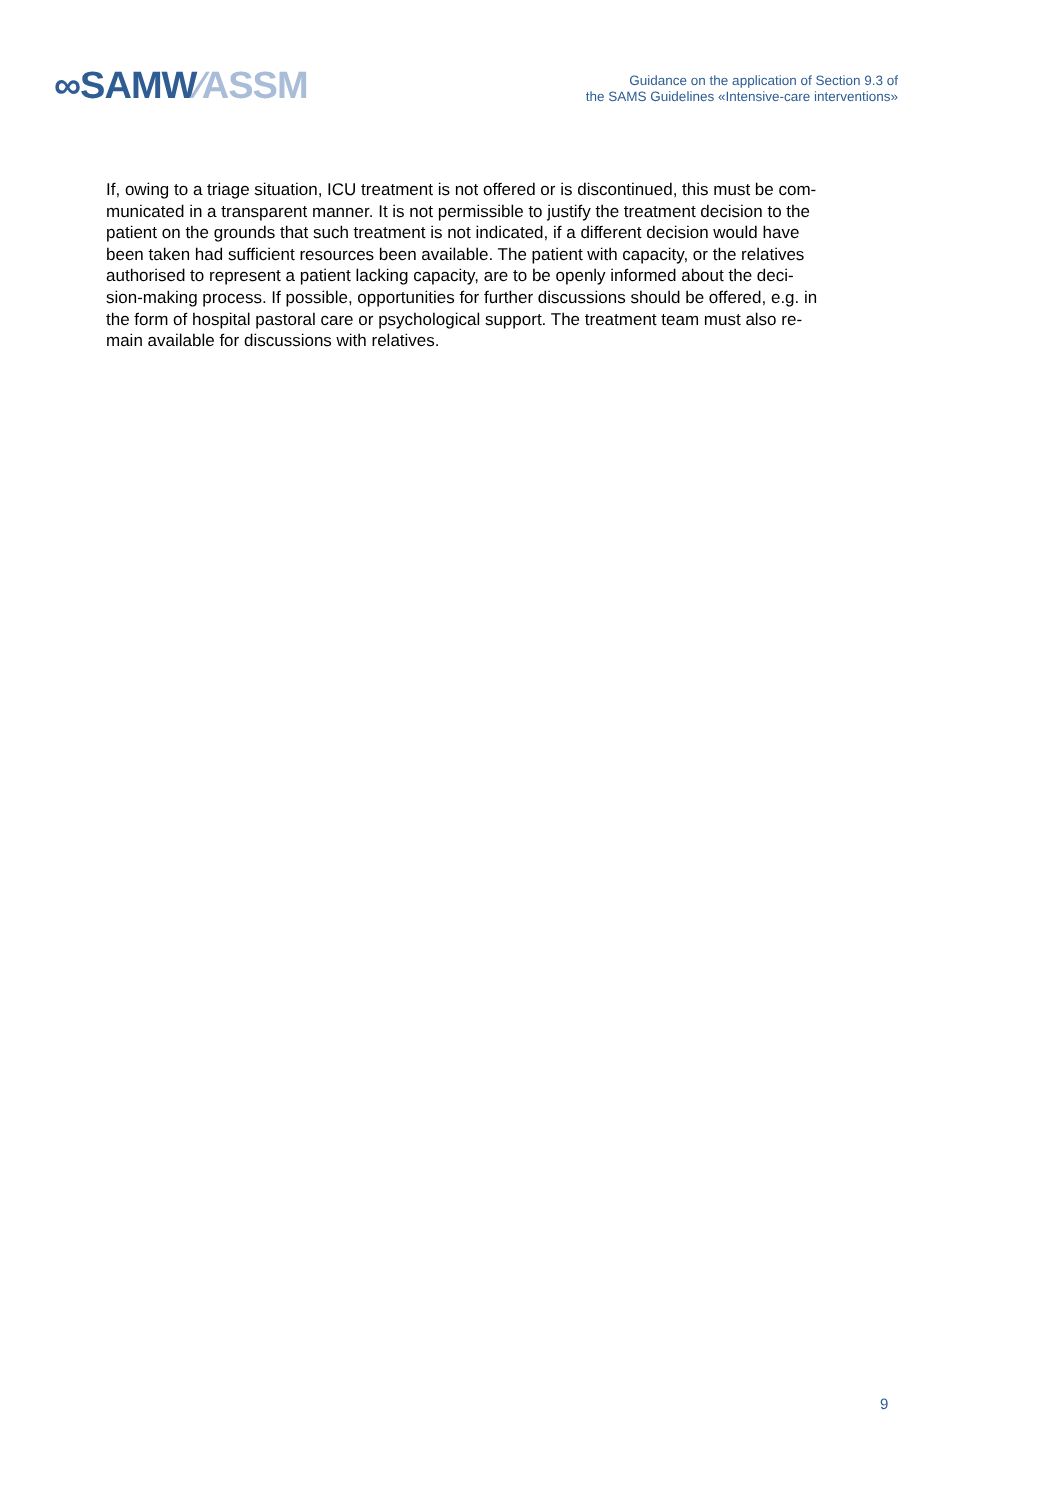∞SAMW⁄ASSM
Guidance on the application of Section 9.3 of
the SAMS Guidelines «Intensive-care interventions»
If, owing to a triage situation, ICU treatment is not offered or is discontinued, this must be com-
municated in a transparent manner. It is not permissible to justify the treatment decision to the
patient on the grounds that such treatment is not indicated, if a different decision would have
been taken had sufficient resources been available. The patient with capacity, or the relatives
authorised to represent a patient lacking capacity, are to be openly informed about the deci-
sion-making process. If possible, opportunities for further discussions should be offered, e.g. in
the form of hospital pastoral care or psychological support. The treatment team must also re-
main available for discussions with relatives.
9